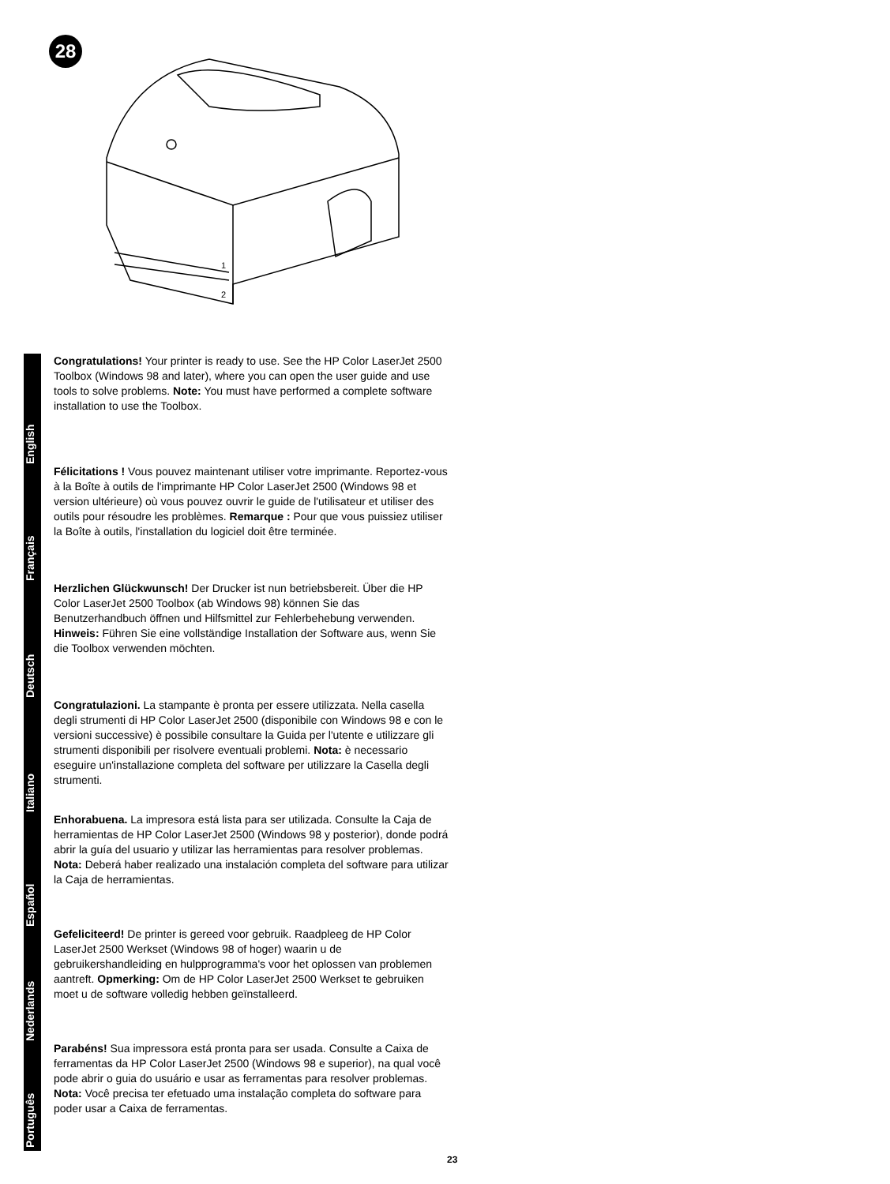28
1
2
English
Congratulations! Your printer is ready to use. See the HP Color LaserJet 2500 Toolbox (Windows 98 and later), where you can open the user guide and use tools to solve problems. Note: You must have performed a complete software installation to use the Toolbox.
Français
Félicitations ! Vous pouvez maintenant utiliser votre imprimante. Reportez-vous à la Boîte à outils de l'imprimante HP Color LaserJet 2500 (Windows 98 et version ultérieure) où vous pouvez ouvrir le guide de l'utilisateur et utiliser des outils pour résoudre les problèmes. Remarque : Pour que vous puissiez utiliser la Boîte à outils, l'installation du logiciel doit être terminée.
Deutsch
Herzlichen Glückwunsch! Der Drucker ist nun betriebsbereit. Über die HP Color LaserJet 2500 Toolbox (ab Windows 98) können Sie das Benutzerhandbuch öffnen und Hilfsmittel zur Fehlerbehebung verwenden. Hinweis: Führen Sie eine vollständige Installation der Software aus, wenn Sie die Toolbox verwenden möchten.
Italiano
Congratulazioni. La stampante è pronta per essere utilizzata. Nella casella degli strumenti di HP Color LaserJet 2500 (disponibile con Windows 98 e con le versioni successive) è possibile consultare la Guida per l'utente e utilizzare gli strumenti disponibili per risolvere eventuali problemi. Nota: è necessario eseguire un'installazione completa del software per utilizzare la Casella degli strumenti.
Español
Enhorabuena. La impresora está lista para ser utilizada. Consulte la Caja de herramientas de HP Color LaserJet 2500 (Windows 98 y posterior), donde podrá abrir la guía del usuario y utilizar las herramientas para resolver problemas. Nota: Deberá haber realizado una instalación completa del software para utilizar la Caja de herramientas.
Nederlands
Gefeliciteerd! De printer is gereed voor gebruik. Raadpleeg de HP Color LaserJet 2500 Werkset (Windows 98 of hoger) waarin u de gebruikershandleiding en hulpprogramma's voor het oplossen van problemen aantreft. Opmerking: Om de HP Color LaserJet 2500 Werkset te gebruiken moet u de software volledig hebben geïnstalleerd.
Português
Parabéns! Sua impressora está pronta para ser usada. Consulte a Caixa de ferramentas da HP Color LaserJet 2500 (Windows 98 e superior), na qual você pode abrir o guia do usuário e usar as ferramentas para resolver problemas. Nota: Você precisa ter efetuado uma instalação completa do software para poder usar a Caixa de ferramentas.
23